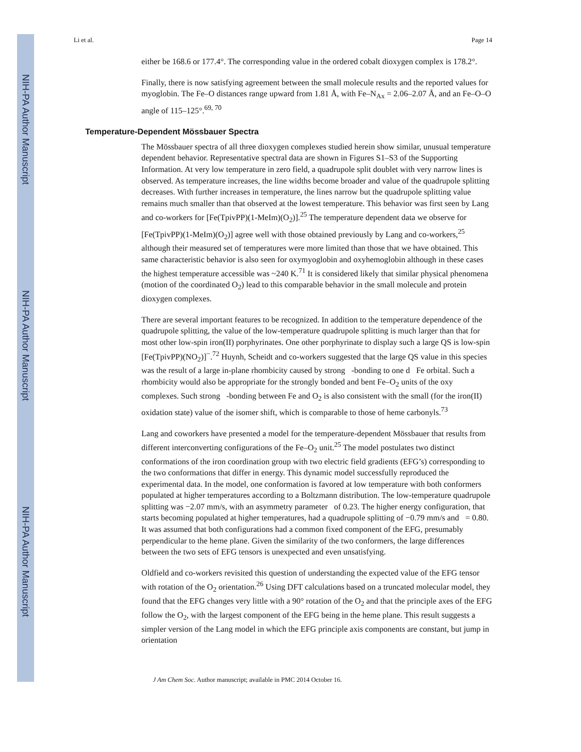NIH-PA Author Manuscript
NIH-PA Author Manuscript
NIH-PA Author Manuscript
Li et al. Page 14
either be 168.6 or 177.4°. The corresponding value in the ordered cobalt dioxygen complex is 178.2°.
Finally, there is now satisfying agreement between the small molecule results and the reported values for myoglobin. The Fe–O distances range upward from 1.81 Å, with Fe–N<sub>Ax</sub> = 2.06–2.07 Å, and an Fe–O–O angle of 115–125°.<sup>69, 70</sup>
Temperature-Dependent Mössbauer Spectra
The Mössbauer spectra of all three dioxygen complexes studied herein show similar, unusual temperature dependent behavior. Representative spectral data are shown in Figures S1–S3 of the Supporting Information. At very low temperature in zero field, a quadrupole split doublet with very narrow lines is observed. As temperature increases, the line widths become broader and value of the quadrupole splitting decreases. With further increases in temperature, the lines narrow but the quadrupole splitting value remains much smaller than that observed at the lowest temperature. This behavior was first seen by Lang and co-workers for [Fe(TpivPP)(1-MeIm)(O<sub>2</sub>)].<sup>25</sup> The temperature dependent data we observe for [Fe(TpivPP)(1-MeIm)(O<sub>2</sub>)] agree well with those obtained previously by Lang and co-workers,<sup>25</sup> although their measured set of temperatures were more limited than those that we have obtained. This same characteristic behavior is also seen for oxymyoglobin and oxyhemoglobin although in these cases the highest temperature accessible was ~240 K.<sup>71</sup> It is considered likely that similar physical phenomena (motion of the coordinated O<sub>2</sub>) lead to this comparable behavior in the small molecule and protein dioxygen complexes.
There are several important features to be recognized. In addition to the temperature dependence of the quadrupole splitting, the value of the low-temperature quadrupole splitting is much larger than that for most other low-spin iron(II) porphyrinates. One other porphyrinate to display such a large QS is low-spin [Fe(TpivPP)(NO<sub>2</sub>)]<sup>−</sup>.<sup>72</sup> Huynh, Scheidt and co-workers suggested that the large QS value in this species was the result of a large in-plane rhombicity caused by strong -bonding to one d Fe orbital. Such a rhombicity would also be appropriate for the strongly bonded and bent Fe–O<sub>2</sub> units of the oxy complexes. Such strong -bonding between Fe and O<sub>2</sub> is also consistent with the small (for the iron(II) oxidation state) value of the isomer shift, which is comparable to those of heme carbonyls.<sup>73</sup>
Lang and coworkers have presented a model for the temperature-dependent Mössbauer that results from different interconverting configurations of the Fe–O<sub>2</sub> unit.<sup>25</sup> The model postulates two distinct conformations of the iron coordination group with two electric field gradients (EFG’s) corresponding to the two conformations that differ in energy. This dynamic model successfully reproduced the experimental data. In the model, one conformation is favored at low temperature with both conformers populated at higher temperatures according to a Boltzmann distribution. The low-temperature quadrupole splitting was −2.07 mm/s, with an asymmetry parameter of 0.23. The higher energy configuration, that starts becoming populated at higher temperatures, had a quadrupole splitting of −0.79 mm/s and = 0.80. It was assumed that both configurations had a common fixed component of the EFG, presumably perpendicular to the heme plane. Given the similarity of the two conformers, the large differences between the two sets of EFG tensors is unexpected and even unsatisfying.
Oldfield and co-workers revisited this question of understanding the expected value of the EFG tensor with rotation of the O<sub>2</sub> orientation.<sup>26</sup> Using DFT calculations based on a truncated molecular model, they found that the EFG changes very little with a 90° rotation of the O<sub>2</sub> and that the principle axes of the EFG follow the O<sub>2</sub>, with the largest component of the EFG being in the heme plane. This result suggests a simpler version of the Lang model in which the EFG principle axis components are constant, but jump in orientation
J Am Chem Soc. Author manuscript; available in PMC 2014 October 16.